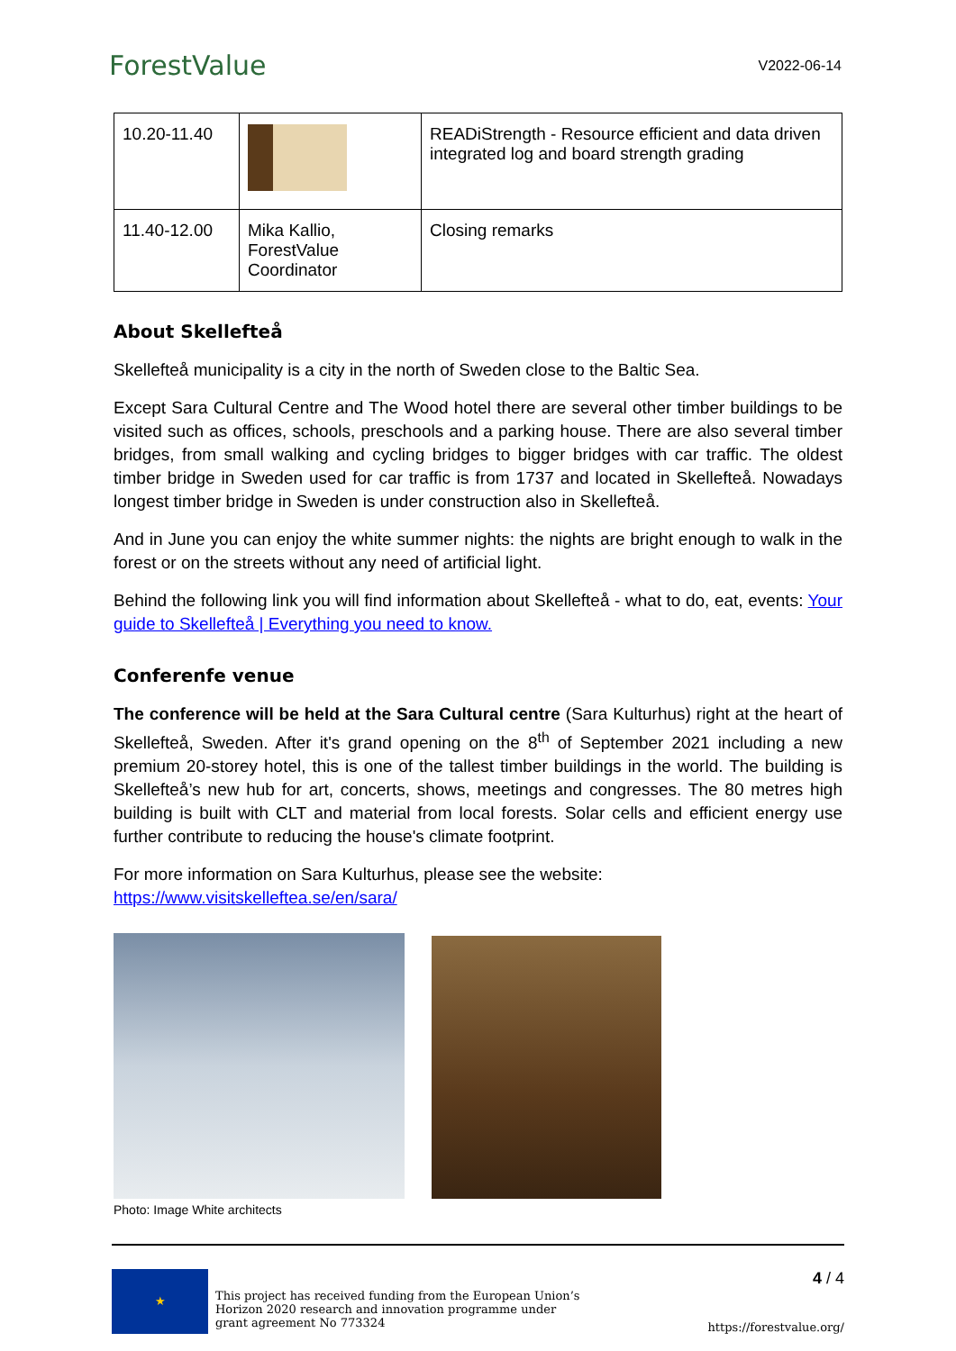ForestValue
V2022-06-14
| 10.20-11.40 | | READiStrength - Resource efficient and data driven integrated log and board strength grading |
| 11.40-12.00 | Mika Kallio, ForestValue Coordinator | Closing remarks |
About Skellefteå
Skellefteå municipality is a city in the north of Sweden close to the Baltic Sea.
Except Sara Cultural Centre and The Wood hotel there are several other timber buildings to be visited such as offices, schools, preschools and a parking house. There are also several timber bridges, from small walking and cycling bridges to bigger bridges with car traffic. The oldest timber bridge in Sweden used for car traffic is from 1737 and located in Skellefteå. Nowadays longest timber bridge in Sweden is under construction also in Skellefteå.
And in June you can enjoy the white summer nights: the nights are bright enough to walk in the forest or on the streets without any need of artificial light.
Behind the following link you will find information about Skellefteå - what to do, eat, events: Your guide to Skellefteå | Everything you need to know.
Conferenfe venue
The conference will be held at the Sara Cultural centre (Sara Kulturhus) right at the heart of Skellefteå, Sweden. After it's grand opening on the 8<sup>th</sup> of September 2021 including a new premium 20-storey hotel, this is one of the tallest timber buildings in the world. The building is Skellefteå’s new hub for art, concerts, shows, meetings and congresses. The 80 metres high building is built with CLT and material from local forests. Solar cells and efficient energy use further contribute to reducing the house's climate footprint.
For more information on Sara Kulturhus, please see the website:
https://www.visitskelleftea.se/en/sara/
Photo: Image White architects
★
This project has received funding from the European Union’s
Horizon 2020 research and innovation programme under
grant agreement No 773324
4 / 4
https://forestvalue.org/